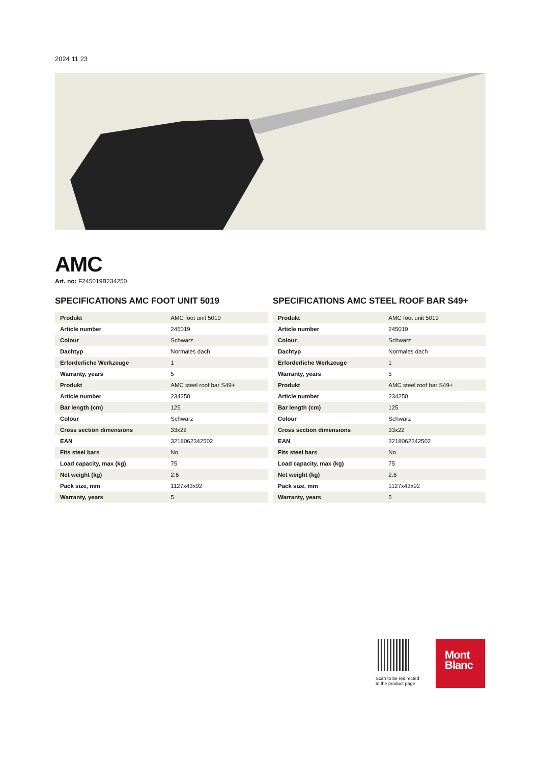2024 11 23
AMC
Art. no: F245019B234250
SPECIFICATIONS AMC FOOT UNIT 5019
| Produkt | AMC foot unit 5019 |
| Article number | 245019 |
| Colour | Schwarz |
| Dachtyp | Normales dach |
| Erforderliche Werkzeuge | 1 |
| Warranty, years | 5 |
| Produkt | AMC steel roof bar S49+ |
| Article number | 234250 |
| Bar length (cm) | 125 |
| Colour | Schwarz |
| Cross section dimensions | 33x22 |
| EAN | 3218062342502 |
| Fits steel bars | No |
| Load capacity, max (kg) | 75 |
| Net weight (kg) | 2.6 |
| Pack size, mm | 1127x43x92 |
| Warranty, years | 5 |
SPECIFICATIONS AMC STEEL ROOF BAR S49+
| Produkt | AMC foot unit 5019 |
| Article number | 245019 |
| Colour | Schwarz |
| Dachtyp | Normales dach |
| Erforderliche Werkzeuge | 1 |
| Warranty, years | 5 |
| Produkt | AMC steel roof bar S49+ |
| Article number | 234250 |
| Bar length (cm) | 125 |
| Colour | Schwarz |
| Cross section dimensions | 33x22 |
| EAN | 3218062342502 |
| Fits steel bars | No |
| Load capacity, max (kg) | 75 |
| Net weight (kg) | 2.6 |
| Pack size, mm | 1127x43x92 |
| Warranty, years | 5 |
Scan to be redirected
to the product page
Mont
Blanc